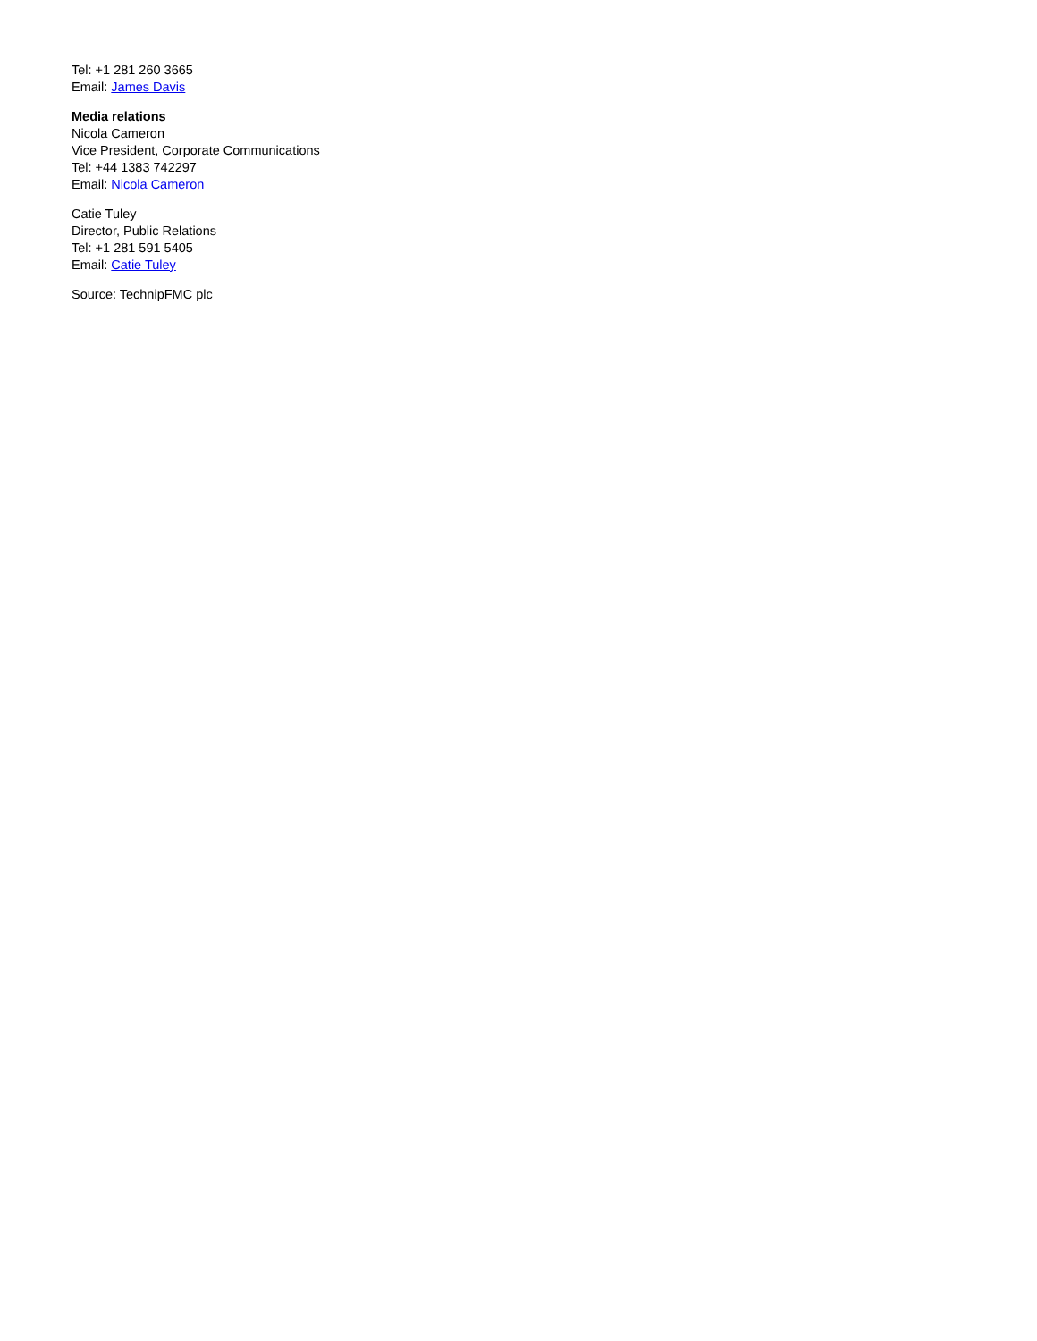Tel: +1 281 260 3665
Email: James Davis
Media relations
Nicola Cameron
Vice President, Corporate Communications
Tel: +44 1383 742297
Email: Nicola Cameron
Catie Tuley
Director, Public Relations
Tel: +1 281 591 5405
Email: Catie Tuley
Source: TechnipFMC plc